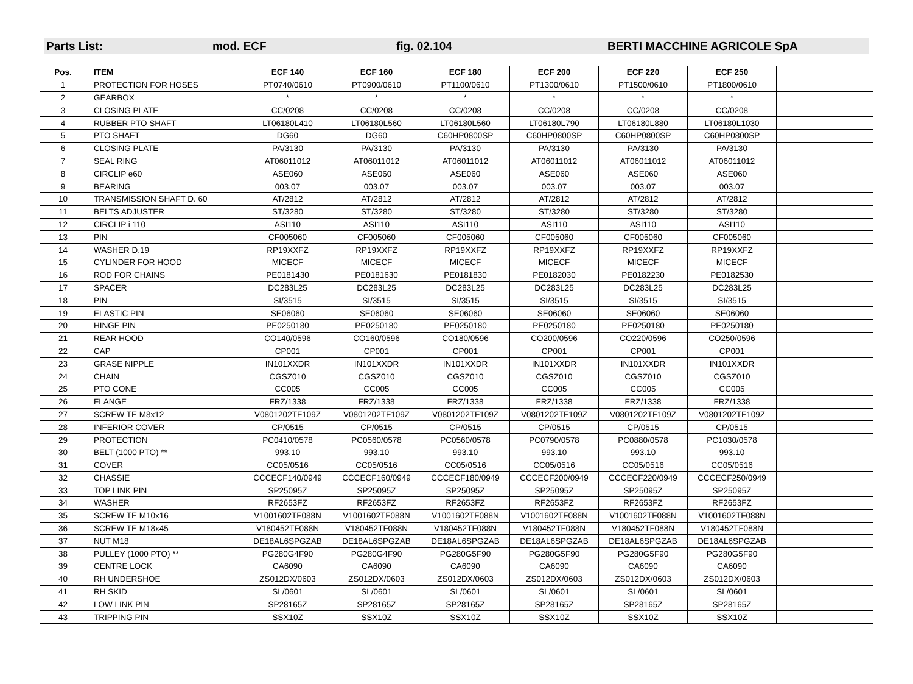Parts List: mod. ECF fig. 02.104 BERTI MACCHINE AGRICOLE SpA
| Pos. | ITEM | ECF 140 | ECF 160 | ECF 180 | ECF 200 | ECF 220 | ECF 250 | |
| --- | --- | --- | --- | --- | --- | --- | --- | --- |
| 1 | PROTECTION FOR HOSES | PT0740/0610 | PT0900/0610 | PT1100/0610 | PT1300/0610 | PT1500/0610 | PT1800/0610 | |
| 2 | GEARBOX | * | * | * | * | * | * | |
| 3 | CLOSING PLATE | CC/0208 | CC/0208 | CC/0208 | CC/0208 | CC/0208 | CC/0208 | |
| 4 | RUBBER PTO SHAFT | LT06180L410 | LT06180L560 | LT06180L560 | LT06180L790 | LT06180L880 | LT06180L1030 | |
| 5 | PTO SHAFT | DG60 | DG60 | C60HP0800SP | C60HP0800SP | C60HP0800SP | C60HP0800SP | |
| 6 | CLOSING PLATE | PA/3130 | PA/3130 | PA/3130 | PA/3130 | PA/3130 | PA/3130 | |
| 7 | SEAL RING | AT06011012 | AT06011012 | AT06011012 | AT06011012 | AT06011012 | AT06011012 | |
| 8 | CIRCLIP e60 | ASE060 | ASE060 | ASE060 | ASE060 | ASE060 | ASE060 | |
| 9 | BEARING | 003.07 | 003.07 | 003.07 | 003.07 | 003.07 | 003.07 | |
| 10 | TRANSMISSION SHAFT D. 60 | AT/2812 | AT/2812 | AT/2812 | AT/2812 | AT/2812 | AT/2812 | |
| 11 | BELTS ADJUSTER | ST/3280 | ST/3280 | ST/3280 | ST/3280 | ST/3280 | ST/3280 | |
| 12 | CIRCLIP i 110 | ASI110 | ASI110 | ASI110 | ASI110 | ASI110 | ASI110 | |
| 13 | PIN | CF005060 | CF005060 | CF005060 | CF005060 | CF005060 | CF005060 | |
| 14 | WASHER D.19 | RP19XXFZ | RP19XXFZ | RP19XXFZ | RP19XXFZ | RP19XXFZ | RP19XXFZ | |
| 15 | CYLINDER FOR HOOD | MICECF | MICECF | MICECF | MICECF | MICECF | MICECF | |
| 16 | ROD FOR CHAINS | PE0181430 | PE0181630 | PE0181830 | PE0182030 | PE0182230 | PE0182530 | |
| 17 | SPACER | DC283L25 | DC283L25 | DC283L25 | DC283L25 | DC283L25 | DC283L25 | |
| 18 | PIN | SI/3515 | SI/3515 | SI/3515 | SI/3515 | SI/3515 | SI/3515 | |
| 19 | ELASTIC PIN | SE06060 | SE06060 | SE06060 | SE06060 | SE06060 | SE06060 | |
| 20 | HINGE PIN | PE0250180 | PE0250180 | PE0250180 | PE0250180 | PE0250180 | PE0250180 | |
| 21 | REAR HOOD | CO140/0596 | CO160/0596 | CO180/0596 | CO200/0596 | CO220/0596 | CO250/0596 | |
| 22 | CAP | CP001 | CP001 | CP001 | CP001 | CP001 | CP001 | |
| 23 | GRASE NIPPLE | IN101XXDR | IN101XXDR | IN101XXDR | IN101XXDR | IN101XXDR | IN101XXDR | |
| 24 | CHAIN | CGSZ010 | CGSZ010 | CGSZ010 | CGSZ010 | CGSZ010 | CGSZ010 | |
| 25 | PTO CONE | CC005 | CC005 | CC005 | CC005 | CC005 | CC005 | |
| 26 | FLANGE | FRZ/1338 | FRZ/1338 | FRZ/1338 | FRZ/1338 | FRZ/1338 | FRZ/1338 | |
| 27 | SCREW TE M8x12 | V0801202TF109Z | V0801202TF109Z | V0801202TF109Z | V0801202TF109Z | V0801202TF109Z | V0801202TF109Z | |
| 28 | INFERIOR COVER | CP/0515 | CP/0515 | CP/0515 | CP/0515 | CP/0515 | CP/0515 | |
| 29 | PROTECTION | PC0410/0578 | PC0560/0578 | PC0560/0578 | PC0790/0578 | PC0880/0578 | PC1030/0578 | |
| 30 | BELT (1000 PTO) ** | 993.10 | 993.10 | 993.10 | 993.10 | 993.10 | 993.10 | |
| 31 | COVER | CC05/0516 | CC05/0516 | CC05/0516 | CC05/0516 | CC05/0516 | CC05/0516 | |
| 32 | CHASSIE | CCCECF140/0949 | CCCECF160/0949 | CCCECF180/0949 | CCCECF200/0949 | CCCECF220/0949 | CCCECF250/0949 | |
| 33 | TOP LINK PIN | SP25095Z | SP25095Z | SP25095Z | SP25095Z | SP25095Z | SP25095Z | |
| 34 | WASHER | RF2653FZ | RF2653FZ | RF2653FZ | RF2653FZ | RF2653FZ | RF2653FZ | |
| 35 | SCREW TE M10x16 | V1001602TF088N | V1001602TF088N | V1001602TF088N | V1001602TF088N | V1001602TF088N | V1001602TF088N | |
| 36 | SCREW TE M18x45 | V180452TF088N | V180452TF088N | V180452TF088N | V180452TF088N | V180452TF088N | V180452TF088N | |
| 37 | NUT M18 | DE18AL6SPGZAB | DE18AL6SPGZAB | DE18AL6SPGZAB | DE18AL6SPGZAB | DE18AL6SPGZAB | DE18AL6SPGZAB | |
| 38 | PULLEY (1000 PTO) ** | PG280G4F90 | PG280G4F90 | PG280G5F90 | PG280G5F90 | PG280G5F90 | PG280G5F90 | |
| 39 | CENTRE LOCK | CA6090 | CA6090 | CA6090 | CA6090 | CA6090 | CA6090 | |
| 40 | RH UNDERSHOE | ZS012DX/0603 | ZS012DX/0603 | ZS012DX/0603 | ZS012DX/0603 | ZS012DX/0603 | ZS012DX/0603 | |
| 41 | RH SKID | SL/0601 | SL/0601 | SL/0601 | SL/0601 | SL/0601 | SL/0601 | |
| 42 | LOW LINK PIN | SP28165Z | SP28165Z | SP28165Z | SP28165Z | SP28165Z | SP28165Z | |
| 43 | TRIPPING PIN | SSX10Z | SSX10Z | SSX10Z | SSX10Z | SSX10Z | SSX10Z | |